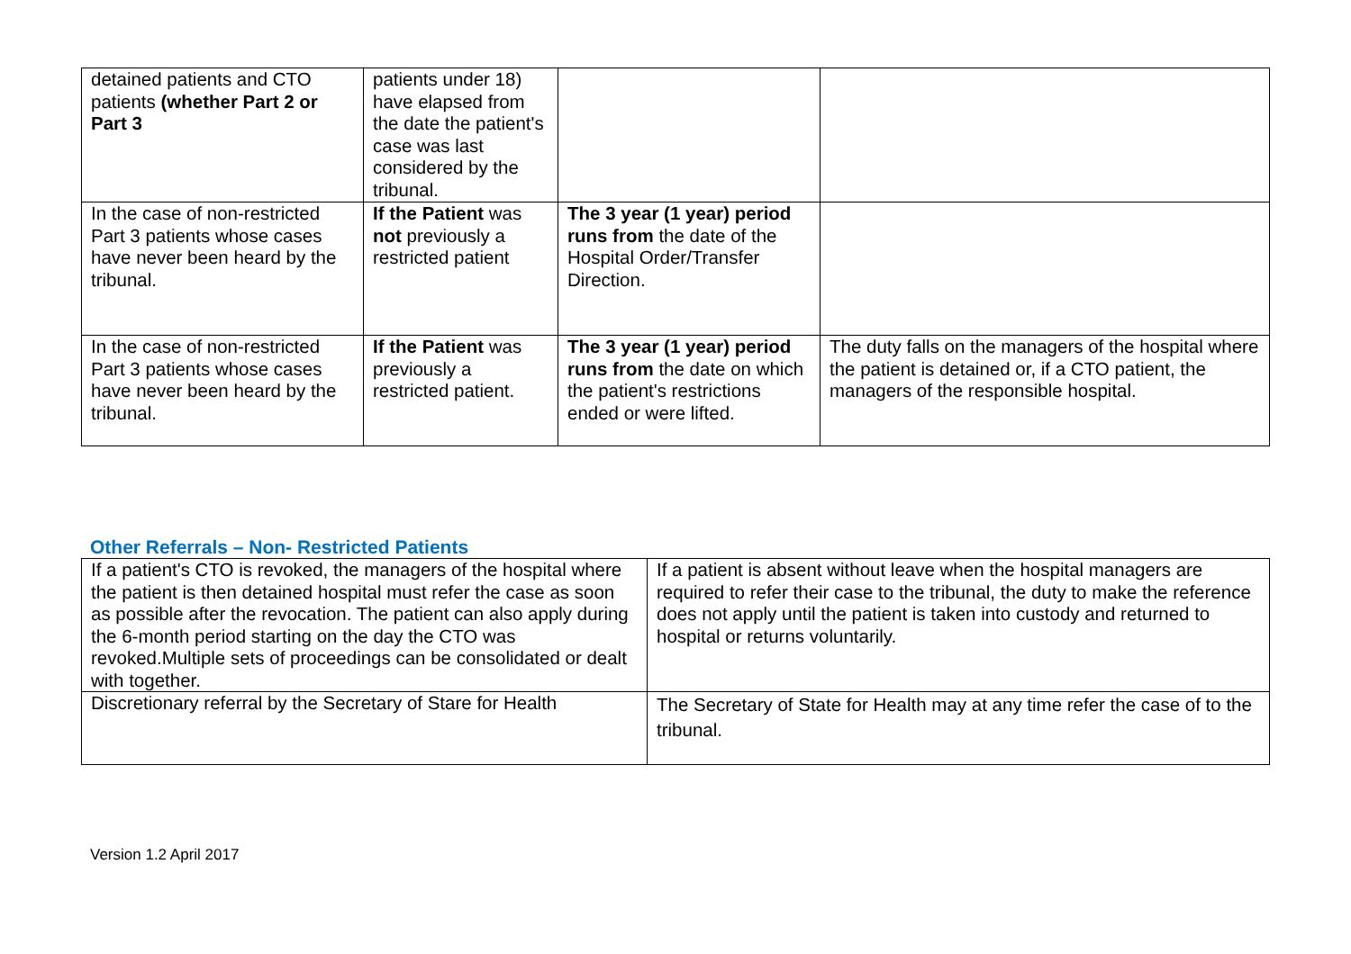| detained patients and CTO patients (whether Part 2 or Part 3 | patients under 18) have elapsed from the date the patient's case was last considered by the tribunal. | | |
| In the case of non-restricted Part 3 patients whose cases have never been heard by the tribunal. | If the Patient was not previously a restricted patient | The 3 year (1 year) period runs from the date of the Hospital Order/Transfer Direction. | |
| In the case of non-restricted Part 3 patients whose cases have never been heard by the tribunal. | If the Patient was previously a restricted patient. | The 3 year (1 year) period runs from the date on which the patient's restrictions ended or were lifted. | The duty falls on the managers of the hospital where the patient is detained or, if a CTO patient, the managers of the responsible hospital. |
Other Referrals – Non- Restricted Patients
| If a patient's CTO is revoked, the managers of the hospital where the patient is then detained hospital must refer the case as soon as possible after the revocation. The patient can also apply during the 6-month period starting on the day the CTO was revoked.Multiple sets of proceedings can be consolidated or dealt with together. | If a patient is absent without leave when the hospital managers are required to refer their case to the tribunal, the duty to make the reference does not apply until the patient is taken into custody and returned to hospital or returns voluntarily. |
| Discretionary referral by the Secretary of Stare for Health | The Secretary of State for Health may at any time refer the case of to the tribunal. |
Version 1.2 April 2017